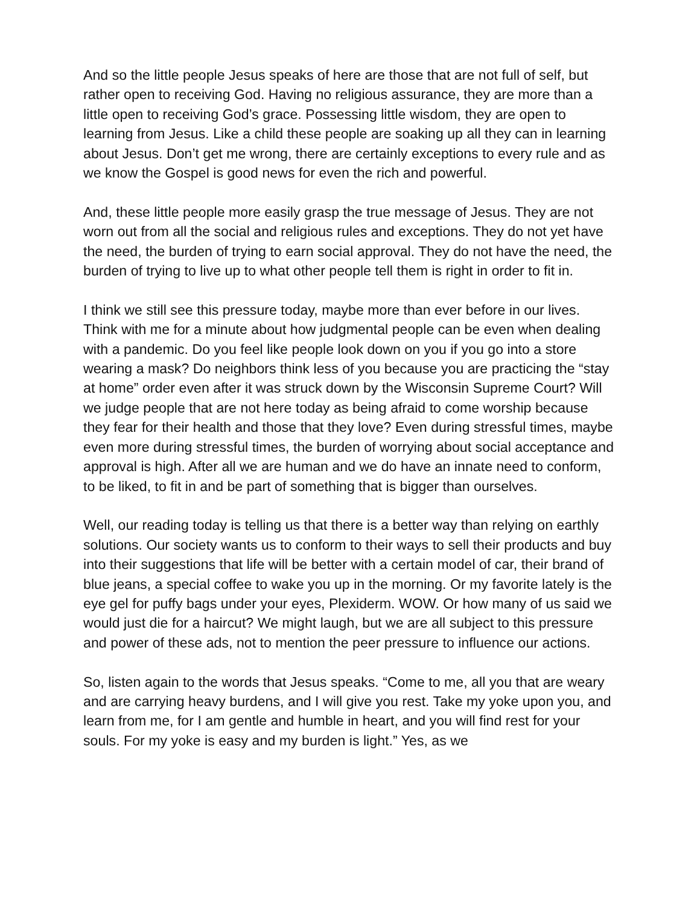And so the little people Jesus speaks of here are those that are not full of self, but rather open to receiving God. Having no religious assurance, they are more than a little open to receiving God’s grace. Possessing little wisdom, they are open to learning from Jesus. Like a child these people are soaking up all they can in learning about Jesus. Don’t get me wrong, there are certainly exceptions to every rule and as we know the Gospel is good news for even the rich and powerful.
And, these little people more easily grasp the true message of Jesus. They are not worn out from all the social and religious rules and exceptions. They do not yet have the need, the burden of trying to earn social approval. They do not have the need, the burden of trying to live up to what other people tell them is right in order to fit in.
I think we still see this pressure today, maybe more than ever before in our lives. Think with me for a minute about how judgmental people can be even when dealing with a pandemic. Do you feel like people look down on you if you go into a store wearing a mask? Do neighbors think less of you because you are practicing the “stay at home” order even after it was struck down by the Wisconsin Supreme Court? Will we judge people that are not here today as being afraid to come worship because they fear for their health and those that they love? Even during stressful times, maybe even more during stressful times, the burden of worrying about social acceptance and approval is high. After all we are human and we do have an innate need to conform, to be liked, to fit in and be part of something that is bigger than ourselves.
Well, our reading today is telling us that there is a better way than relying on earthly solutions. Our society wants us to conform to their ways to sell their products and buy into their suggestions that life will be better with a certain model of car, their brand of blue jeans, a special coffee to wake you up in the morning. Or my favorite lately is the eye gel for puffy bags under your eyes, Plexiderm. WOW. Or how many of us said we would just die for a haircut? We might laugh, but we are all subject to this pressure and power of these ads, not to mention the peer pressure to influence our actions.
So, listen again to the words that Jesus speaks. “Come to me, all you that are weary and are carrying heavy burdens, and I will give you rest. Take my yoke upon you, and learn from me, for I am gentle and humble in heart, and you will find rest for your souls. For my yoke is easy and my burden is light.” Yes, as we